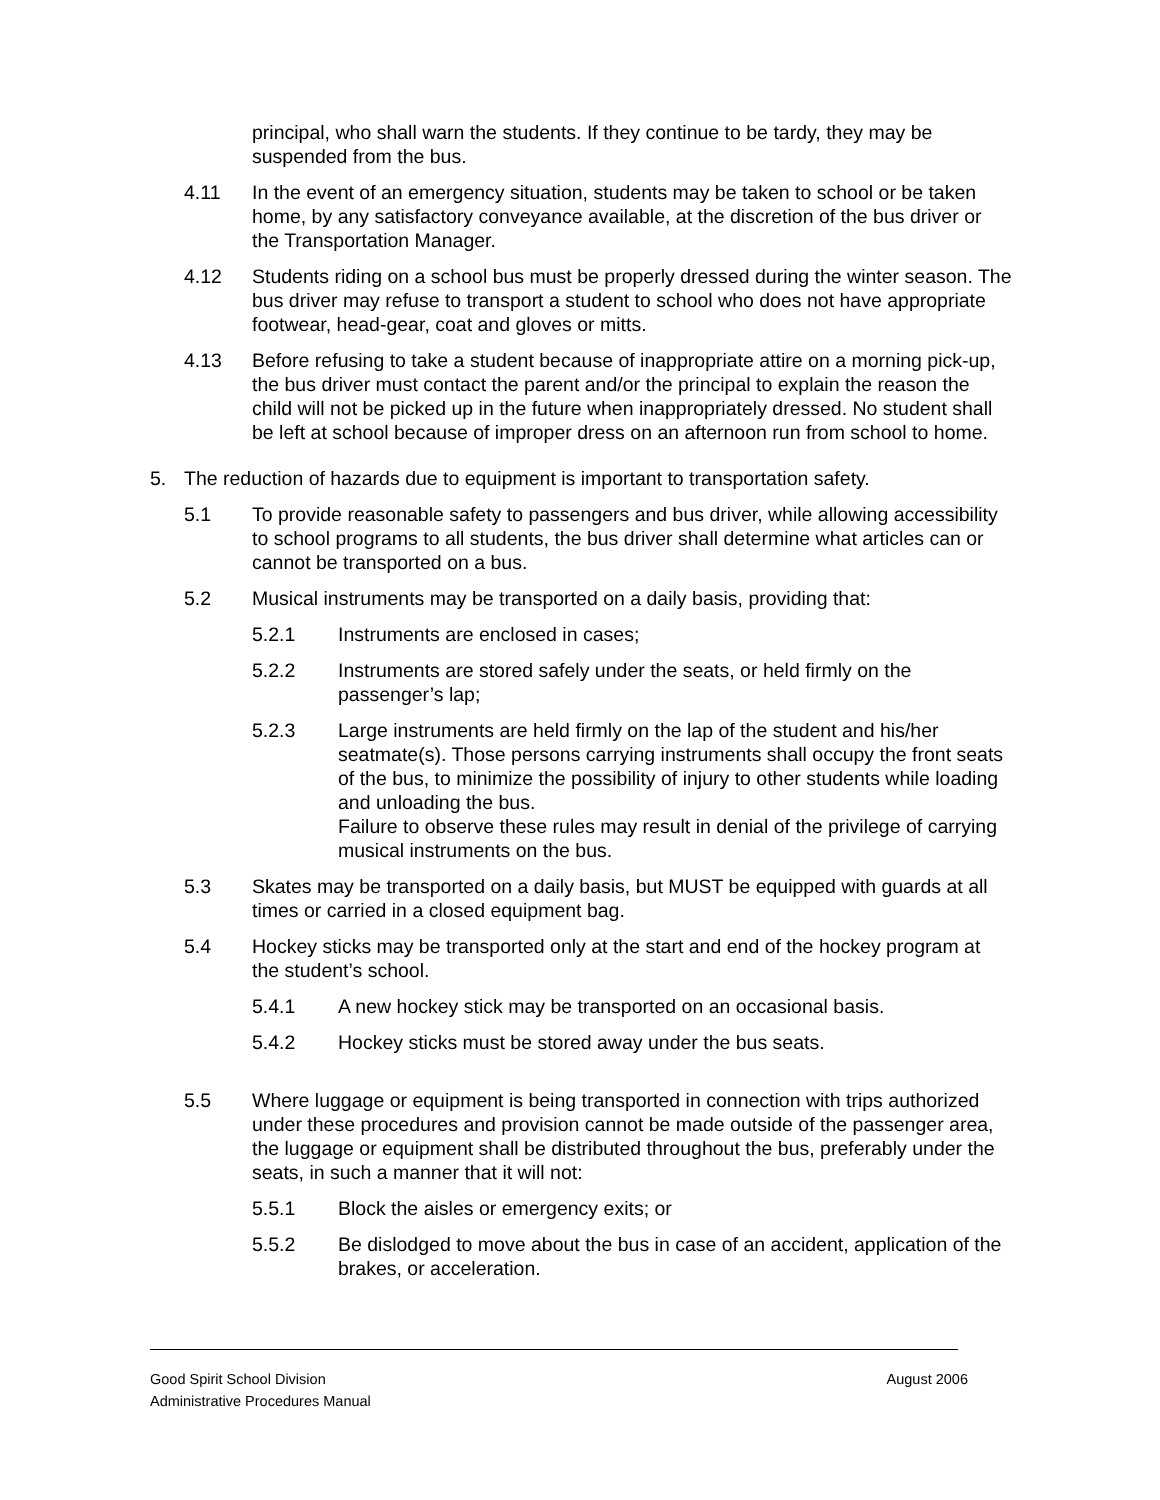principal, who shall warn the students. If they continue to be tardy, they may be suspended from the bus.
4.11 In the event of an emergency situation, students may be taken to school or be taken home, by any satisfactory conveyance available, at the discretion of the bus driver or the Transportation Manager.
4.12 Students riding on a school bus must be properly dressed during the winter season. The bus driver may refuse to transport a student to school who does not have appropriate footwear, head-gear, coat and gloves or mitts.
4.13 Before refusing to take a student because of inappropriate attire on a morning pick-up, the bus driver must contact the parent and/or the principal to explain the reason the child will not be picked up in the future when inappropriately dressed. No student shall be left at school because of improper dress on an afternoon run from school to home.
5. The reduction of hazards due to equipment is important to transportation safety.
5.1 To provide reasonable safety to passengers and bus driver, while allowing accessibility to school programs to all students, the bus driver shall determine what articles can or cannot be transported on a bus.
5.2 Musical instruments may be transported on a daily basis, providing that:
5.2.1 Instruments are enclosed in cases;
5.2.2 Instruments are stored safely under the seats, or held firmly on the passenger’s lap;
5.2.3 Large instruments are held firmly on the lap of the student and his/her seatmate(s). Those persons carrying instruments shall occupy the front seats of the bus, to minimize the possibility of injury to other students while loading and unloading the bus.
Failure to observe these rules may result in denial of the privilege of carrying musical instruments on the bus.
5.3 Skates may be transported on a daily basis, but MUST be equipped with guards at all times or carried in a closed equipment bag.
5.4 Hockey sticks may be transported only at the start and end of the hockey program at the student’s school.
5.4.1 A new hockey stick may be transported on an occasional basis.
5.4.2 Hockey sticks must be stored away under the bus seats.
5.5 Where luggage or equipment is being transported in connection with trips authorized under these procedures and provision cannot be made outside of the passenger area, the luggage or equipment shall be distributed throughout the bus, preferably under the seats, in such a manner that it will not:
5.5.1 Block the aisles or emergency exits; or
5.5.2 Be dislodged to move about the bus in case of an accident, application of the brakes, or acceleration.
August 2006 Good Spirit School Division
Administrative Procedures Manual